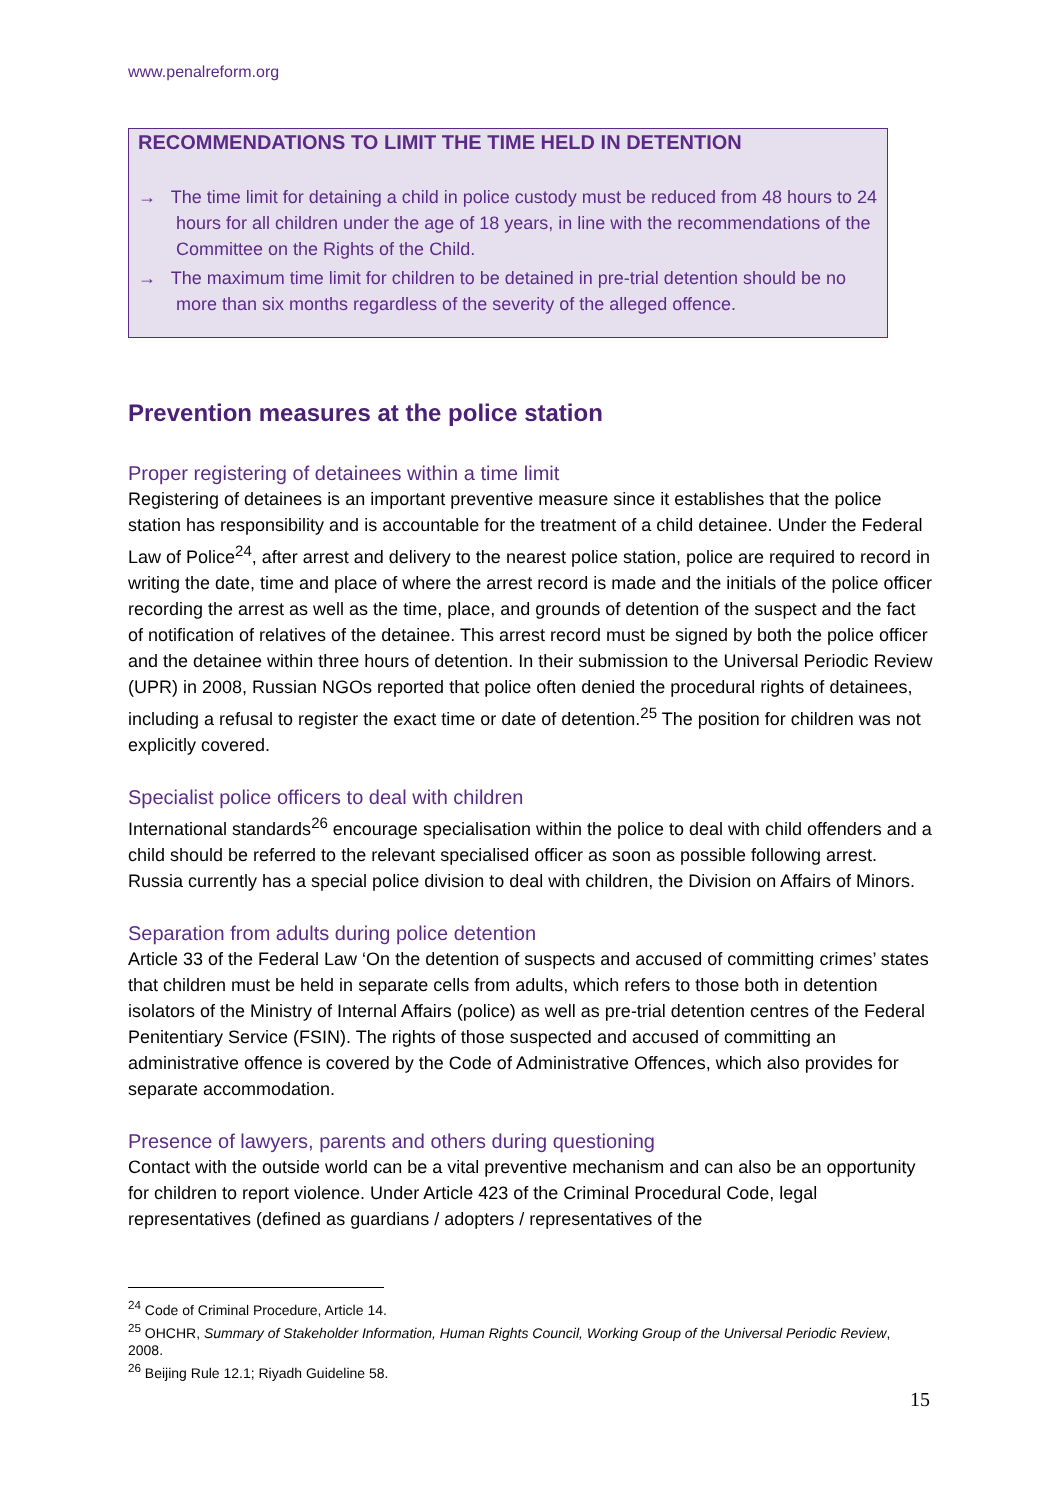www.penalreform.org
RECOMMENDATIONS TO LIMIT THE TIME HELD IN DETENTION
→ The time limit for detaining a child in police custody must be reduced from 48 hours to 24 hours for all children under the age of 18 years, in line with the recommendations of the Committee on the Rights of the Child.
→ The maximum time limit for children to be detained in pre-trial detention should be no more than six months regardless of the severity of the alleged offence.
Prevention measures at the police station
Proper registering of detainees within a time limit
Registering of detainees is an important preventive measure since it establishes that the police station has responsibility and is accountable for the treatment of a child detainee. Under the Federal Law of Police<sup>24</sup>, after arrest and delivery to the nearest police station, police are required to record in writing the date, time and place of where the arrest record is made and the initials of the police officer recording the arrest as well as the time, place, and grounds of detention of the suspect and the fact of notification of relatives of the detainee. This arrest record must be signed by both the police officer and the detainee within three hours of detention. In their submission to the Universal Periodic Review (UPR) in 2008, Russian NGOs reported that police often denied the procedural rights of detainees, including a refusal to register the exact time or date of detention.<sup>25</sup> The position for children was not explicitly covered.
Specialist police officers to deal with children
International standards<sup>26</sup> encourage specialisation within the police to deal with child offenders and a child should be referred to the relevant specialised officer as soon as possible following arrest. Russia currently has a special police division to deal with children, the Division on Affairs of Minors.
Separation from adults during police detention
Article 33 of the Federal Law ‘On the detention of suspects and accused of committing crimes’ states that children must be held in separate cells from adults, which refers to those both in detention isolators of the Ministry of Internal Affairs (police) as well as pre-trial detention centres of the Federal Penitentiary Service (FSIN). The rights of those suspected and accused of committing an administrative offence is covered by the Code of Administrative Offences, which also provides for separate accommodation.
Presence of lawyers, parents and others during questioning
Contact with the outside world can be a vital preventive mechanism and can also be an opportunity for children to report violence. Under Article 423 of the Criminal Procedural Code, legal representatives (defined as guardians / adopters / representatives of the
<sup>24</sup> Code of Criminal Procedure, Article 14.
<sup>25</sup> OHCHR, Summary of Stakeholder Information, Human Rights Council, Working Group of the Universal Periodic Review, 2008.
<sup>26</sup> Beijing Rule 12.1; Riyadh Guideline 58.
15